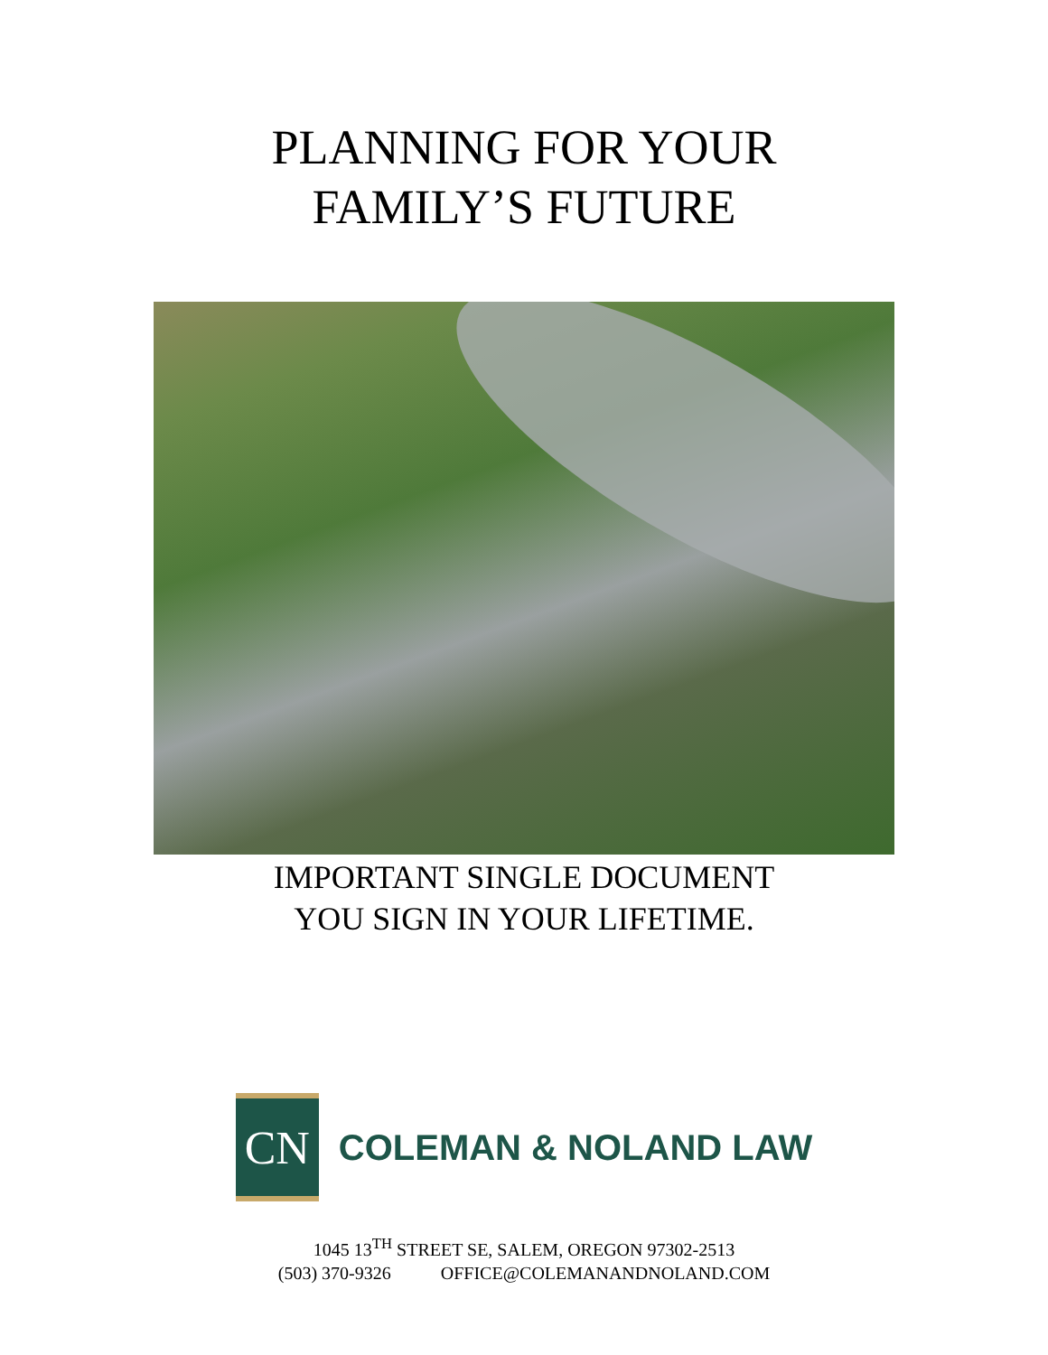PLANNING FOR YOUR
FAMILY’S FUTURE
IMPORTANT SINGLE DOCUMENT
YOU SIGN IN YOUR LIFETIME.
CN
COLEMAN & NOLAND LAW
1045 13<sup>TH</sup> STREET SE, SALEM, OREGON 97302-2513
(503) 370-9326 OFFICE@COLEMANANDNOLAND.COM